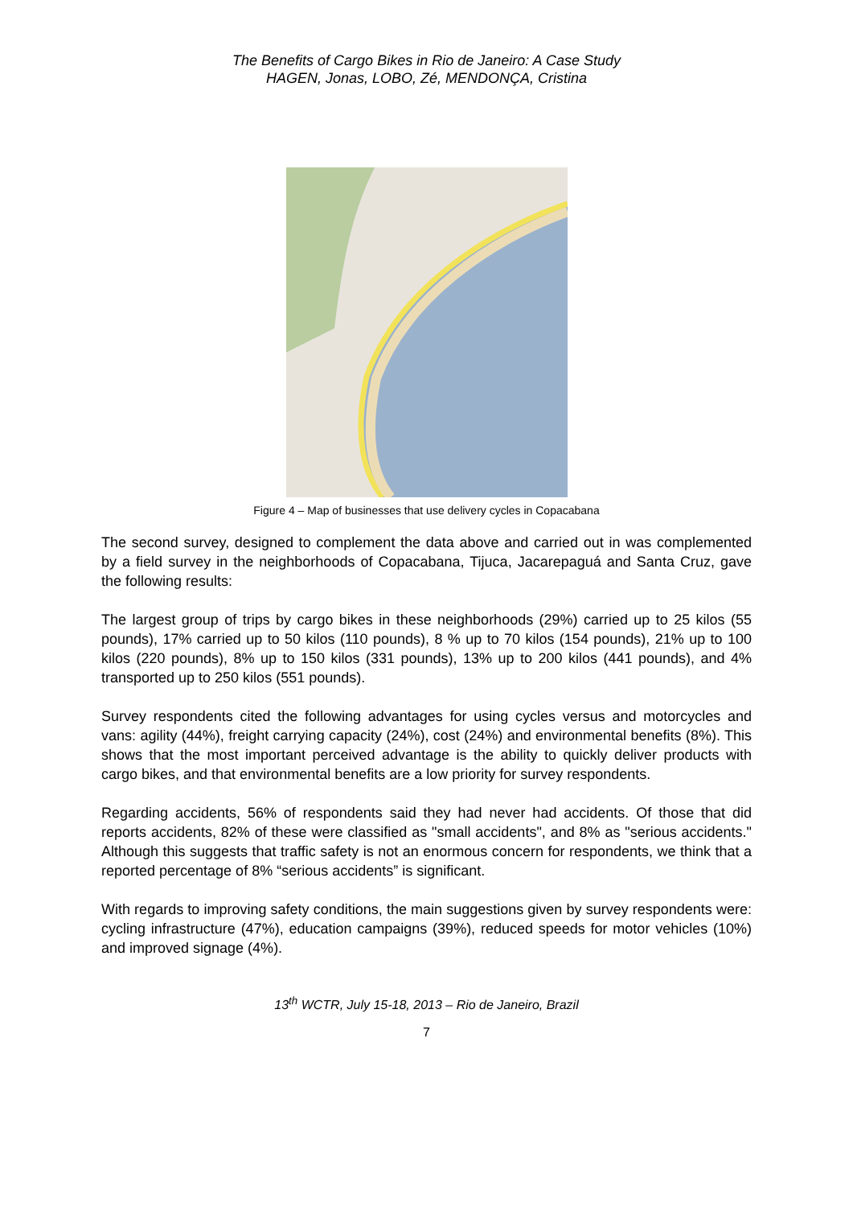The Benefits of Cargo Bikes in Rio de Janeiro: A Case Study
HAGEN, Jonas, LOBO, Zé, MENDONÇA, Cristina
Figure 4 – Map of businesses that use delivery cycles in Copacabana
The second survey, designed to complement the data above and carried out in was complemented by a field survey in the neighborhoods of Copacabana, Tijuca, Jacarepaguá and Santa Cruz, gave the following results:
The largest group of trips by cargo bikes in these neighborhoods (29%) carried up to 25 kilos (55 pounds), 17% carried up to 50 kilos (110 pounds), 8 % up to 70 kilos (154 pounds), 21% up to 100 kilos (220 pounds), 8% up to 150 kilos (331 pounds), 13% up to 200 kilos (441 pounds), and 4% transported up to 250 kilos (551 pounds).
Survey respondents cited the following advantages for using cycles versus and motorcycles and vans: agility (44%), freight carrying capacity (24%), cost (24%) and environmental benefits (8%). This shows that the most important perceived advantage is the ability to quickly deliver products with cargo bikes, and that environmental benefits are a low priority for survey respondents.
Regarding accidents, 56% of respondents said they had never had accidents. Of those that did reports accidents, 82% of these were classified as "small accidents", and 8% as "serious accidents." Although this suggests that traffic safety is not an enormous concern for respondents, we think that a reported percentage of 8% “serious accidents” is significant.
With regards to improving safety conditions, the main suggestions given by survey respondents were: cycling infrastructure (47%), education campaigns (39%), reduced speeds for motor vehicles (10%) and improved signage (4%).
13<sup>th</sup> WCTR, July 15-18, 2013 – Rio de Janeiro, Brazil
7